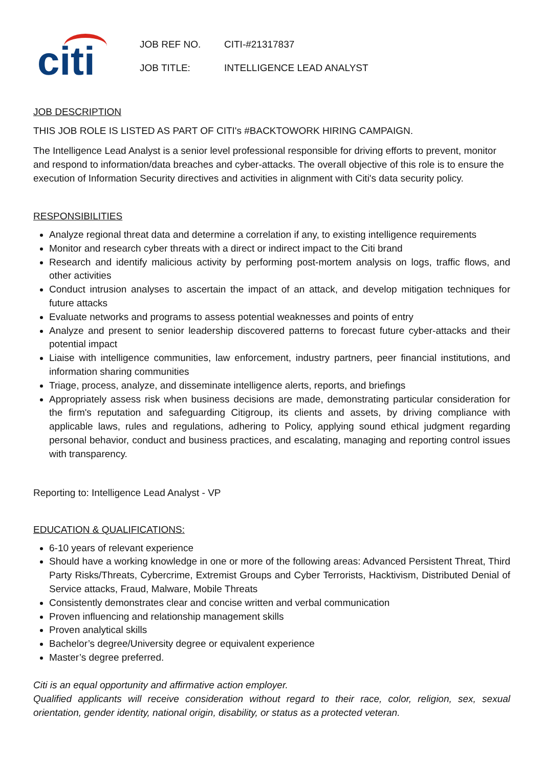citi
| JOB REF NO. | CITI-#21317837 |
| JOB TITLE: | INTELLIGENCE LEAD ANALYST |
JOB DESCRIPTION
THIS JOB ROLE IS LISTED AS PART OF CITI's #BACKTOWORK HIRING CAMPAIGN.
The Intelligence Lead Analyst is a senior level professional responsible for driving efforts to prevent, monitor and respond to information/data breaches and cyber-attacks. The overall objective of this role is to ensure the execution of Information Security directives and activities in alignment with Citi's data security policy.
RESPONSIBILITIES
Analyze regional threat data and determine a correlation if any, to existing intelligence requirements
Monitor and research cyber threats with a direct or indirect impact to the Citi brand
Research and identify malicious activity by performing post-mortem analysis on logs, traffic flows, and other activities
Conduct intrusion analyses to ascertain the impact of an attack, and develop mitigation techniques for future attacks
Evaluate networks and programs to assess potential weaknesses and points of entry
Analyze and present to senior leadership discovered patterns to forecast future cyber-attacks and their potential impact
Liaise with intelligence communities, law enforcement, industry partners, peer financial institutions, and information sharing communities
Triage, process, analyze, and disseminate intelligence alerts, reports, and briefings
Appropriately assess risk when business decisions are made, demonstrating particular consideration for the firm's reputation and safeguarding Citigroup, its clients and assets, by driving compliance with applicable laws, rules and regulations, adhering to Policy, applying sound ethical judgment regarding personal behavior, conduct and business practices, and escalating, managing and reporting control issues with transparency.
Reporting to: Intelligence Lead Analyst - VP
EDUCATION & QUALIFICATIONS:
6-10 years of relevant experience
Should have a working knowledge in one or more of the following areas: Advanced Persistent Threat, Third Party Risks/Threats, Cybercrime, Extremist Groups and Cyber Terrorists, Hacktivism, Distributed Denial of Service attacks, Fraud, Malware, Mobile Threats
Consistently demonstrates clear and concise written and verbal communication
Proven influencing and relationship management skills
Proven analytical skills
Bachelor’s degree/University degree or equivalent experience
Master’s degree preferred.
Citi is an equal opportunity and affirmative action employer.
Qualified applicants will receive consideration without regard to their race, color, religion, sex, sexual orientation, gender identity, national origin, disability, or status as a protected veteran.